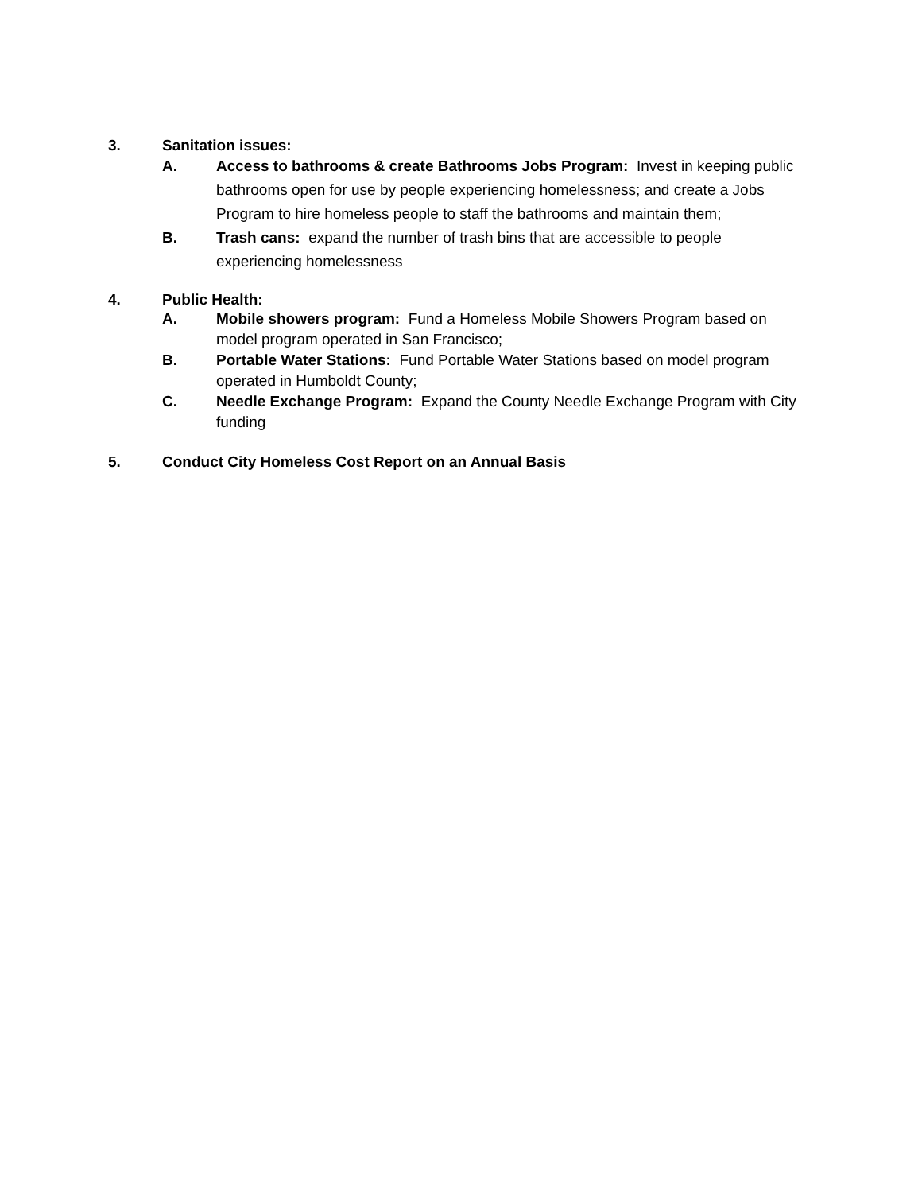3. Sanitation issues:
A. Access to bathrooms & create Bathrooms Jobs Program: Invest in keeping public bathrooms open for use by people experiencing homelessness; and create a Jobs Program to hire homeless people to staff the bathrooms and maintain them;
B. Trash cans: expand the number of trash bins that are accessible to people experiencing homelessness
4. Public Health:
A. Mobile showers program: Fund a Homeless Mobile Showers Program based on model program operated in San Francisco;
B. Portable Water Stations: Fund Portable Water Stations based on model program operated in Humboldt County;
C. Needle Exchange Program: Expand the County Needle Exchange Program with City funding
5. Conduct City Homeless Cost Report on an Annual Basis